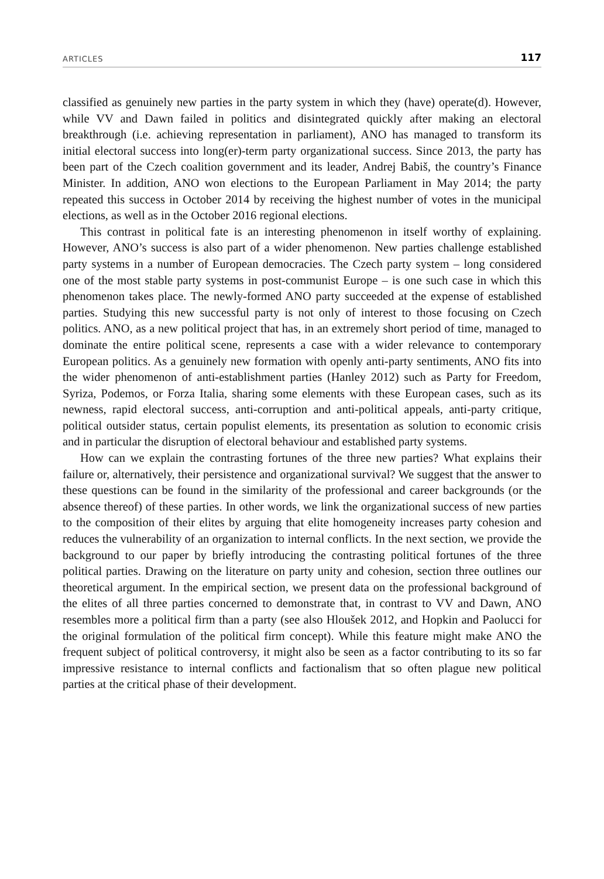ARTICLES 117
classified as genuinely new parties in the party system in which they (have) operate(d). However, while VV and Dawn failed in politics and disintegrated quickly after making an electoral breakthrough (i.e. achieving representation in parliament), ANO has managed to transform its initial electoral success into long(er)-term party organizational success. Since 2013, the party has been part of the Czech coalition government and its leader, Andrej Babiš, the country’s Finance Minister. In addition, ANO won elections to the European Parliament in May 2014; the party repeated this success in October 2014 by receiving the highest number of votes in the municipal elections, as well as in the October 2016 regional elections.
This contrast in political fate is an interesting phenomenon in itself worthy of explaining. However, ANO’s success is also part of a wider phenomenon. New parties challenge established party systems in a number of European democracies. The Czech party system – long considered one of the most stable party systems in post-communist Europe – is one such case in which this phenomenon takes place. The newly-formed ANO party succeeded at the expense of established parties. Studying this new successful party is not only of interest to those focusing on Czech politics. ANO, as a new political project that has, in an extremely short period of time, managed to dominate the entire political scene, represents a case with a wider relevance to contemporary European politics. As a genuinely new formation with openly anti-party sentiments, ANO fits into the wider phenomenon of anti-establishment parties (Hanley 2012) such as Party for Freedom, Syriza, Podemos, or Forza Italia, sharing some elements with these European cases, such as its newness, rapid electoral success, anti-corruption and anti-political appeals, anti-party critique, political outsider status, certain populist elements, its presentation as solution to economic crisis and in particular the disruption of electoral behaviour and established party systems.
How can we explain the contrasting fortunes of the three new parties? What explains their failure or, alternatively, their persistence and organizational survival? We suggest that the answer to these questions can be found in the similarity of the professional and career backgrounds (or the absence thereof) of these parties. In other words, we link the organizational success of new parties to the composition of their elites by arguing that elite homogeneity increases party cohesion and reduces the vulnerability of an organization to internal conflicts. In the next section, we provide the background to our paper by briefly introducing the contrasting political fortunes of the three political parties. Drawing on the literature on party unity and cohesion, section three outlines our theoretical argument. In the empirical section, we present data on the professional background of the elites of all three parties concerned to demonstrate that, in contrast to VV and Dawn, ANO resembles more a political firm than a party (see also Hloušek 2012, and Hopkin and Paolucci for the original formulation of the political firm concept). While this feature might make ANO the frequent subject of political controversy, it might also be seen as a factor contributing to its so far impressive resistance to internal conflicts and factionalism that so often plague new political parties at the critical phase of their development.